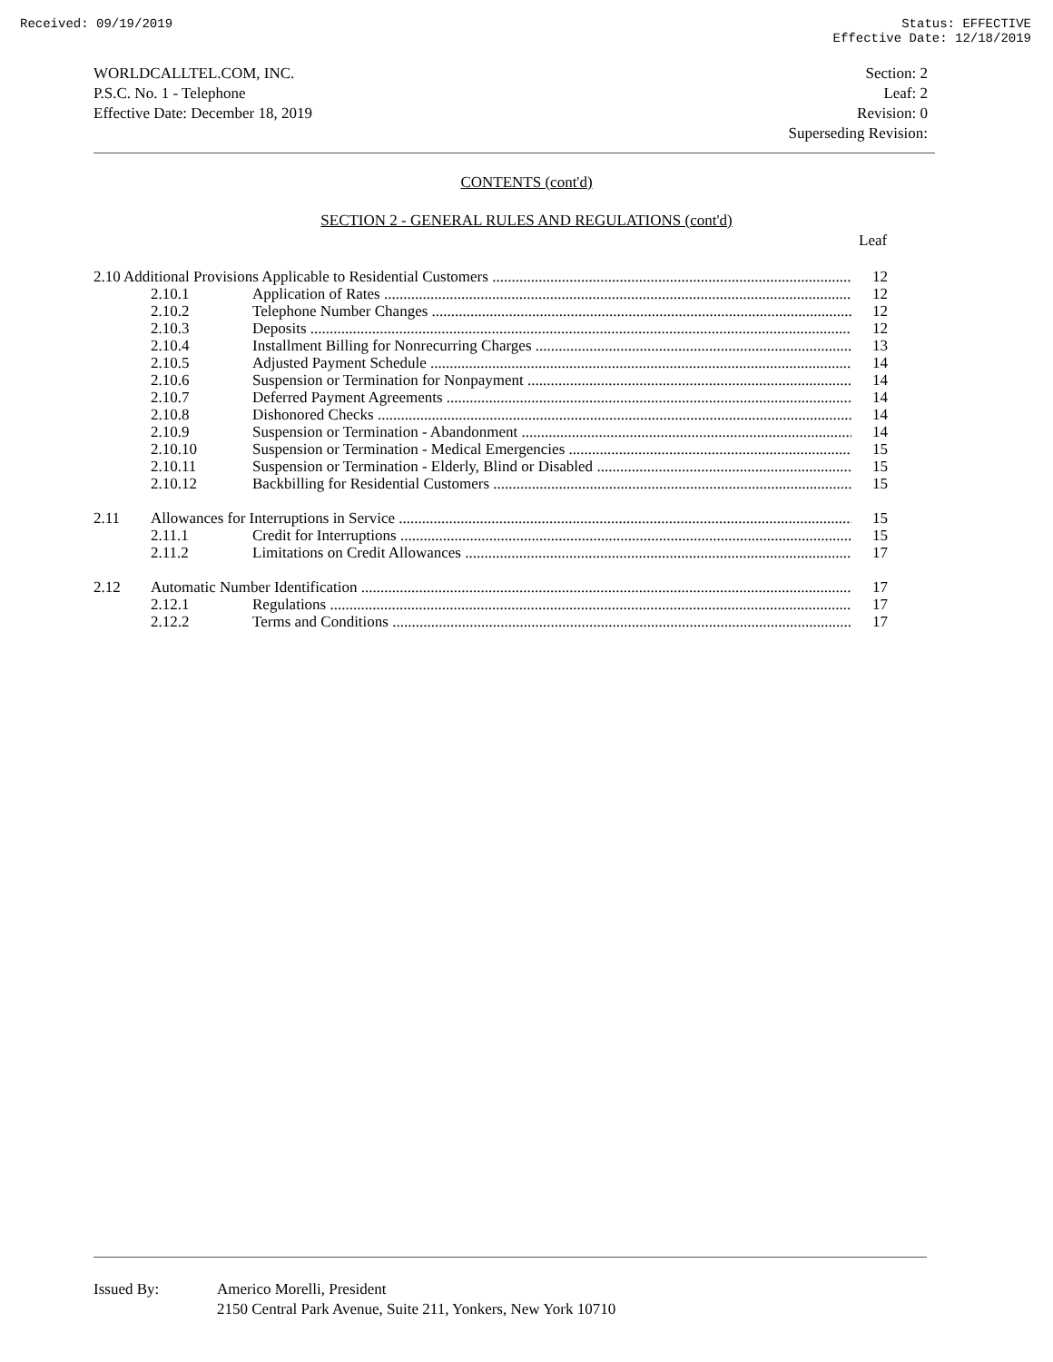Received: 09/19/2019 Status: EFFECTIVE
Effective Date: 12/18/2019
WORLDCALLTEL.COM, INC.
P.S.C. No. 1 - Telephone
Effective Date: December 18, 2019
Section: 2
Leaf: 2
Revision: 0
Superseding Revision:
CONTENTS (cont'd)
SECTION 2 - GENERAL RULES AND REGULATIONS (cont'd)
Leaf
| 2.10 Additional Provisions Applicable to Residential Customers | | | 12 |
| | 2.10.1 | Application of Rates | 12 |
| | 2.10.2 | Telephone Number Changes | 12 |
| | 2.10.3 | Deposits | 12 |
| | 2.10.4 | Installment Billing for Nonrecurring Charges | 13 |
| | 2.10.5 | Adjusted Payment Schedule | 14 |
| | 2.10.6 | Suspension or Termination for Nonpayment | 14 |
| | 2.10.7 | Deferred Payment Agreements | 14 |
| | 2.10.8 | Dishonored Checks | 14 |
| | 2.10.9 | Suspension or Termination - Abandonment | 14 |
| | 2.10.10 | Suspension or Termination - Medical Emergencies | 15 |
| | 2.10.11 | Suspension or Termination - Elderly, Blind or Disabled | 15 |
| | 2.10.12 | Backbilling for Residential Customers | 15 |
| 2.11 | Allowances for Interruptions in Service | | 15 |
| | 2.11.1 | Credit for Interruptions | 15 |
| | 2.11.2 | Limitations on Credit Allowances | 17 |
| 2.12 | Automatic Number Identification | | 17 |
| | 2.12.1 | Regulations | 17 |
| | 2.12.2 | Terms and Conditions | 17 |
Issued By: Americo Morelli, President
2150 Central Park Avenue, Suite 211, Yonkers, New York 10710